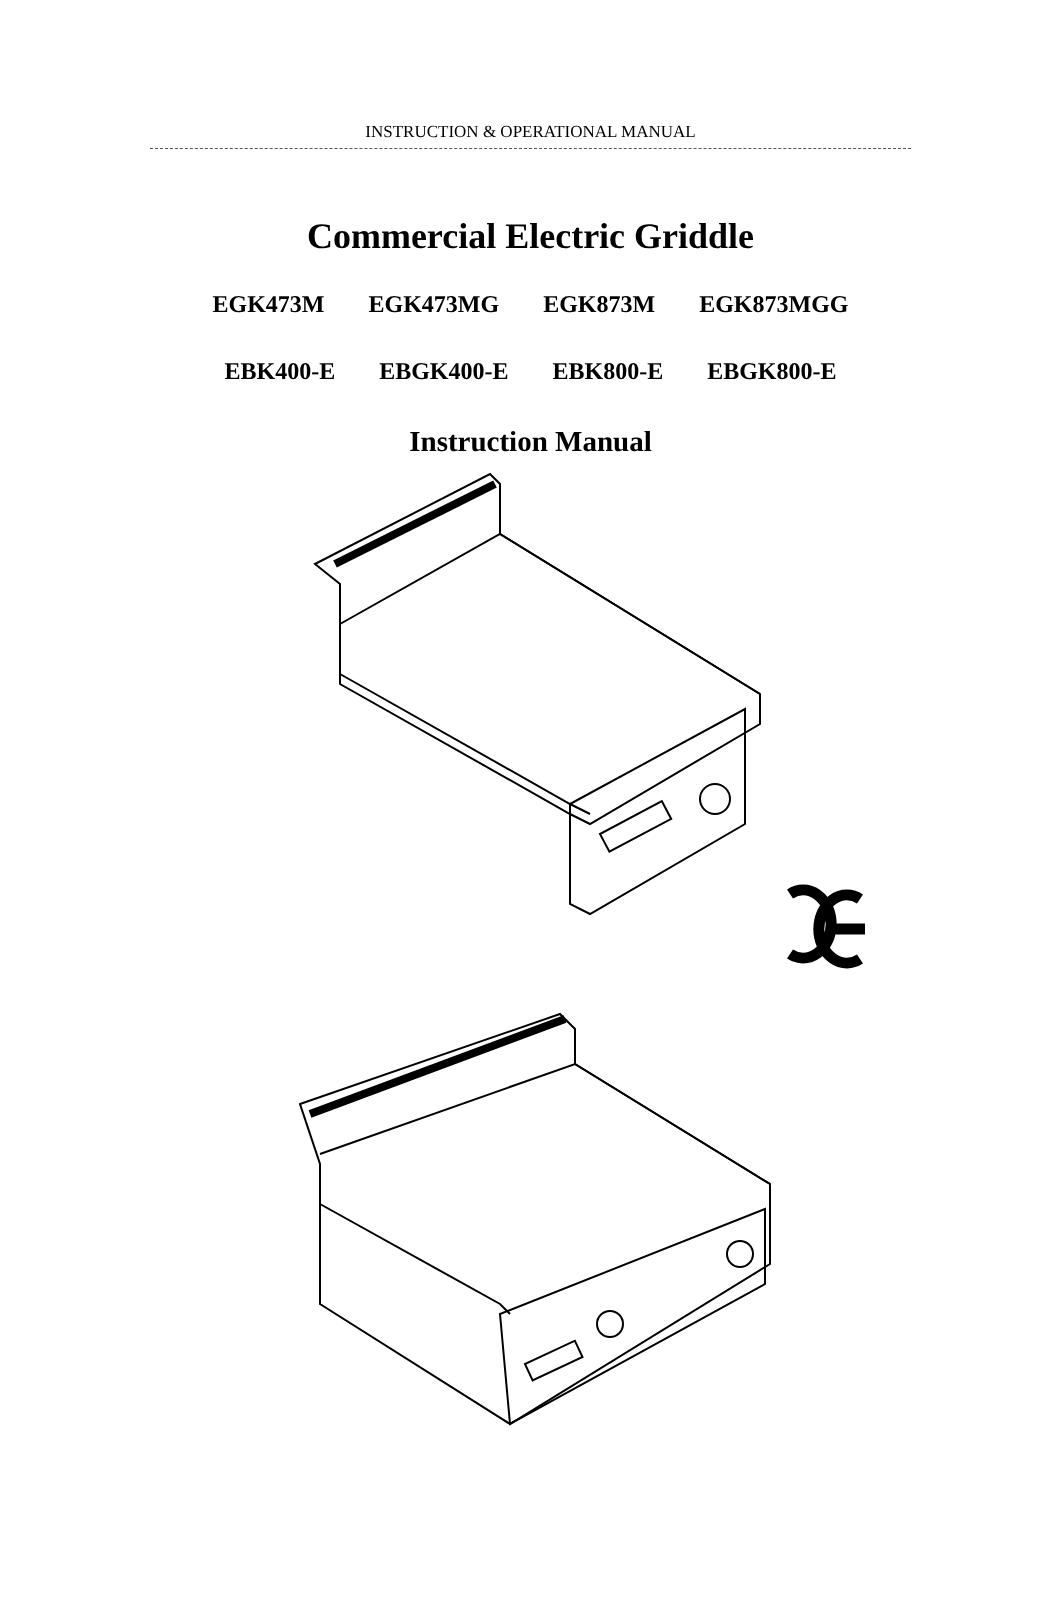INSTRUCTION & OPERATIONAL MANUAL
Commercial Electric Griddle
EGK473M EGK473MG EGK873M EGK873MGG
EBK400-E EBGK400-E EBK800-E EBGK800-E
Instruction Manual